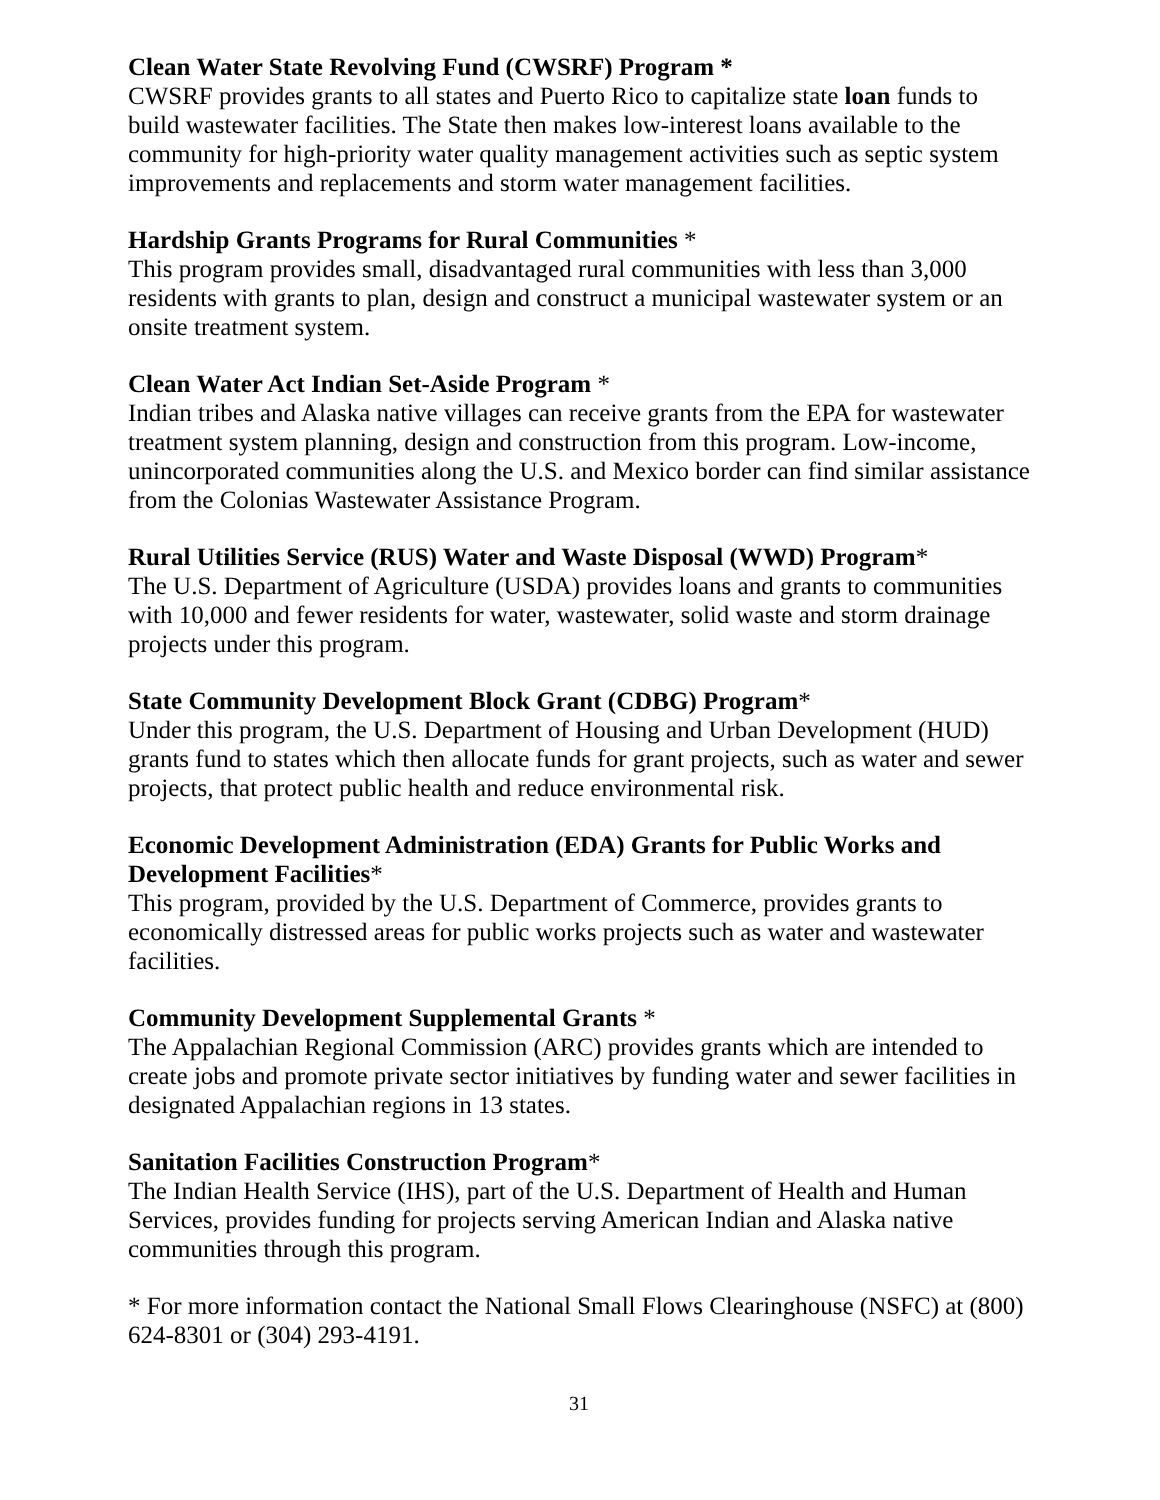Clean Water State Revolving Fund (CWSRF) Program *
CWSRF provides grants to all states and Puerto Rico to capitalize state loan funds to build wastewater facilities. The State then makes low-interest loans available to the community for high-priority water quality management activities such as septic system improvements and replacements and storm water management facilities.
Hardship Grants Programs for Rural Communities *
This program provides small, disadvantaged rural communities with less than 3,000 residents with grants to plan, design and construct a municipal wastewater system or an onsite treatment system.
Clean Water Act Indian Set-Aside Program *
Indian tribes and Alaska native villages can receive grants from the EPA for wastewater treatment system planning, design and construction from this program. Low-income, unincorporated communities along the U.S. and Mexico border can find similar assistance from the Colonias Wastewater Assistance Program.
Rural Utilities Service (RUS) Water and Waste Disposal (WWD) Program*
The U.S. Department of Agriculture (USDA) provides loans and grants to communities with 10,000 and fewer residents for water, wastewater, solid waste and storm drainage projects under this program.
State Community Development Block Grant (CDBG) Program*
Under this program, the U.S. Department of Housing and Urban Development (HUD) grants fund to states which then allocate funds for grant projects, such as water and sewer projects, that protect public health and reduce environmental risk.
Economic Development Administration (EDA) Grants for Public Works and Development Facilities*
This program, provided by the U.S. Department of Commerce, provides grants to economically distressed areas for public works projects such as water and wastewater facilities.
Community Development Supplemental Grants *
The Appalachian Regional Commission (ARC) provides grants which are intended to create jobs and promote private sector initiatives by funding water and sewer facilities in designated Appalachian regions in 13 states.
Sanitation Facilities Construction Program*
The Indian Health Service (IHS), part of the U.S. Department of Health and Human Services, provides funding for projects serving American Indian and Alaska native communities through this program.
* For more information contact the National Small Flows Clearinghouse (NSFC) at (800) 624-8301 or (304) 293-4191.
31